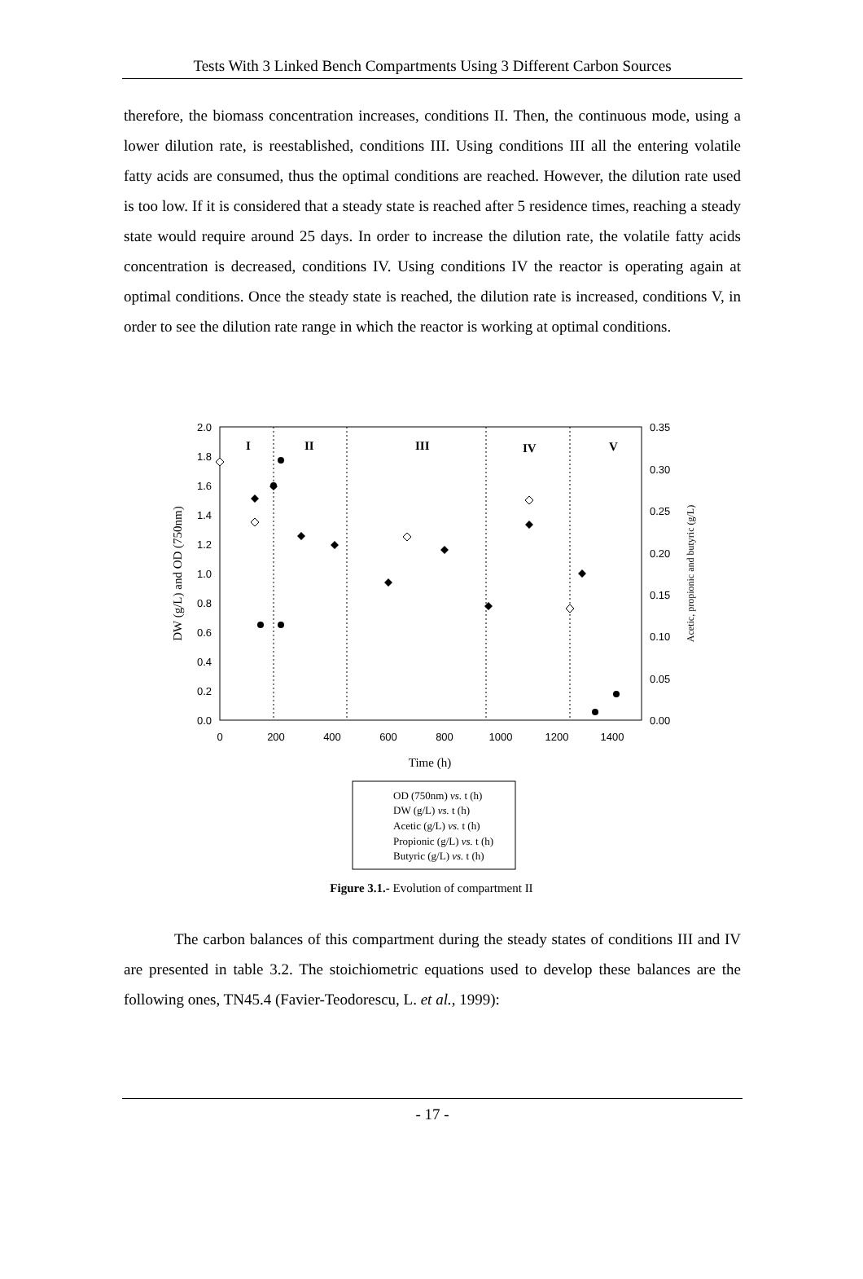Tests With 3 Linked Bench Compartments Using 3 Different Carbon Sources
therefore, the biomass concentration increases, conditions II. Then, the continuous mode, using a lower dilution rate, is reestablished, conditions III. Using conditions III all the entering volatile fatty acids are consumed, thus the optimal conditions are reached. However, the dilution rate used is too low. If it is considered that a steady state is reached after 5 residence times, reaching a steady state would require around 25 days. In order to increase the dilution rate, the volatile fatty acids concentration is decreased, conditions IV. Using conditions IV the reactor is operating again at optimal conditions. Once the steady state is reached, the dilution rate is increased, conditions V, in order to see the dilution rate range in which the reactor is working at optimal conditions.
2.0
1.8
1.6
1.4
1.2
1.0
0.8
0.6
0.4
0.2
0.0
0.35
0.30
0.25
0.20
0.15
0.10
0.05
0.00
0
200
400
600
800
1000
1200
1400
I
II
III
IV
V
Time (h)
DW (g/L) and OD (750nm)
Acetic, propionic and butyric (g/L)
OD (750nm) vs. t (h)
DW (g/L) vs. t (h)
Acetic (g/L) vs. t (h)
Propionic (g/L) vs. t (h)
Butyric (g/L) vs. t (h)
Figure 3.1.- Evolution of compartment II
The carbon balances of this compartment during the steady states of conditions III and IV are presented in table 3.2. The stoichiometric equations used to develop these balances are the following ones, TN45.4 (Favier-Teodorescu, L. et al., 1999):
- 17 -